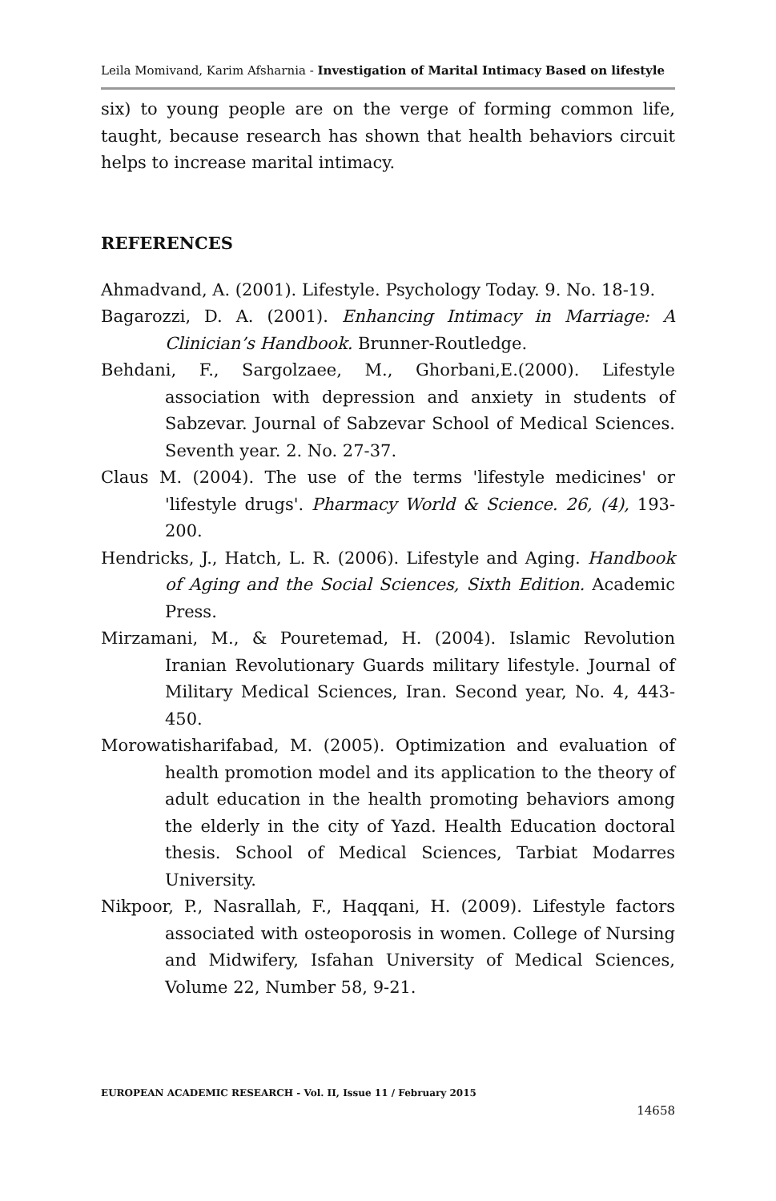Leila Momivand, Karim Afsharnia - Investigation of Marital Intimacy Based on lifestyle
six) to young people are on the verge of forming common life, taught, because research has shown that health behaviors circuit helps to increase marital intimacy.
REFERENCES
Ahmadvand, A. (2001). Lifestyle. Psychology Today. 9. No. 18-19.
Bagarozzi, D. A. (2001). Enhancing Intimacy in Marriage: A Clinician’s Handbook. Brunner-Routledge.
Behdani, F., Sargolzaee, M., Ghorbani,E.(2000). Lifestyle association with depression and anxiety in students of Sabzevar. Journal of Sabzevar School of Medical Sciences. Seventh year. 2. No. 27-37.
Claus M. (2004). The use of the terms 'lifestyle medicines' or 'lifestyle drugs'. Pharmacy World & Science. 26, (4), 193-200.
Hendricks, J., Hatch, L. R. (2006). Lifestyle and Aging. Handbook of Aging and the Social Sciences, Sixth Edition. Academic Press.
Mirzamani, M., & Pouretemad, H. (2004). Islamic Revolution Iranian Revolutionary Guards military lifestyle. Journal of Military Medical Sciences, Iran. Second year, No. 4, 443-450.
Morowatisharifabad, M. (2005). Optimization and evaluation of health promotion model and its application to the theory of adult education in the health promoting behaviors among the elderly in the city of Yazd. Health Education doctoral thesis. School of Medical Sciences, Tarbiat Modarres University.
Nikpoor, P., Nasrallah, F., Haqqani, H. (2009). Lifestyle factors associated with osteoporosis in women. College of Nursing and Midwifery, Isfahan University of Medical Sciences, Volume 22, Number 58, 9-21.
EUROPEAN ACADEMIC RESEARCH - Vol. II, Issue 11 / February 2015
14658